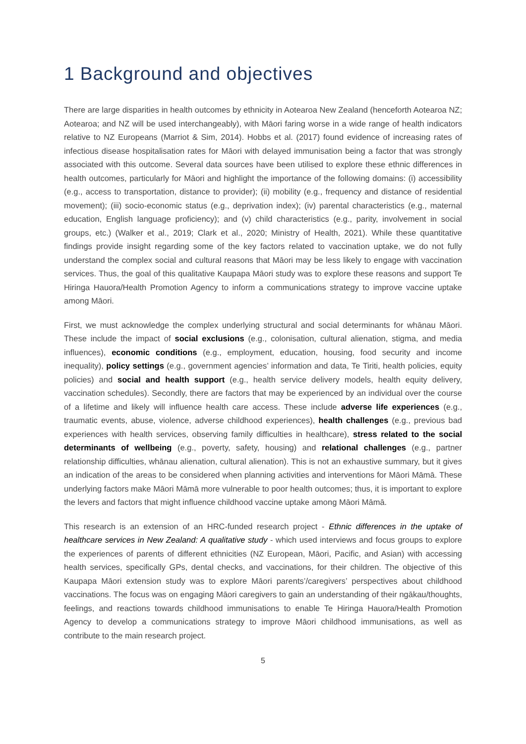1 Background and objectives
There are large disparities in health outcomes by ethnicity in Aotearoa New Zealand (henceforth Aotearoa NZ; Aotearoa; and NZ will be used interchangeably), with Māori faring worse in a wide range of health indicators relative to NZ Europeans (Marriot & Sim, 2014). Hobbs et al. (2017) found evidence of increasing rates of infectious disease hospitalisation rates for Māori with delayed immunisation being a factor that was strongly associated with this outcome. Several data sources have been utilised to explore these ethnic differences in health outcomes, particularly for Māori and highlight the importance of the following domains: (i) accessibility (e.g., access to transportation, distance to provider); (ii) mobility (e.g., frequency and distance of residential movement); (iii) socio-economic status (e.g., deprivation index); (iv) parental characteristics (e.g., maternal education, English language proficiency); and (v) child characteristics (e.g., parity, involvement in social groups, etc.) (Walker et al., 2019; Clark et al., 2020; Ministry of Health, 2021). While these quantitative findings provide insight regarding some of the key factors related to vaccination uptake, we do not fully understand the complex social and cultural reasons that Māori may be less likely to engage with vaccination services. Thus, the goal of this qualitative Kaupapa Māori study was to explore these reasons and support Te Hiringa Hauora/Health Promotion Agency to inform a communications strategy to improve vaccine uptake among Māori.
First, we must acknowledge the complex underlying structural and social determinants for whānau Māori. These include the impact of social exclusions (e.g., colonisation, cultural alienation, stigma, and media influences), economic conditions (e.g., employment, education, housing, food security and income inequality), policy settings (e.g., government agencies’ information and data, Te Tiriti, health policies, equity policies) and social and health support (e.g., health service delivery models, health equity delivery, vaccination schedules). Secondly, there are factors that may be experienced by an individual over the course of a lifetime and likely will influence health care access. These include adverse life experiences (e.g., traumatic events, abuse, violence, adverse childhood experiences), health challenges (e.g., previous bad experiences with health services, observing family difficulties in healthcare), stress related to the social determinants of wellbeing (e.g., poverty, safety, housing) and relational challenges (e.g., partner relationship difficulties, whānau alienation, cultural alienation). This is not an exhaustive summary, but it gives an indication of the areas to be considered when planning activities and interventions for Māori Māmā. These underlying factors make Māori Māmā more vulnerable to poor health outcomes; thus, it is important to explore the levers and factors that might influence childhood vaccine uptake among Māori Māmā.
This research is an extension of an HRC-funded research project - Ethnic differences in the uptake of healthcare services in New Zealand: A qualitative study - which used interviews and focus groups to explore the experiences of parents of different ethnicities (NZ European, Māori, Pacific, and Asian) with accessing health services, specifically GPs, dental checks, and vaccinations, for their children. The objective of this Kaupapa Māori extension study was to explore Māori parents’/caregivers’ perspectives about childhood vaccinations. The focus was on engaging Māori caregivers to gain an understanding of their ngākau/thoughts, feelings, and reactions towards childhood immunisations to enable Te Hiringa Hauora/Health Promotion Agency to develop a communications strategy to improve Māori childhood immunisations, as well as contribute to the main research project.
5